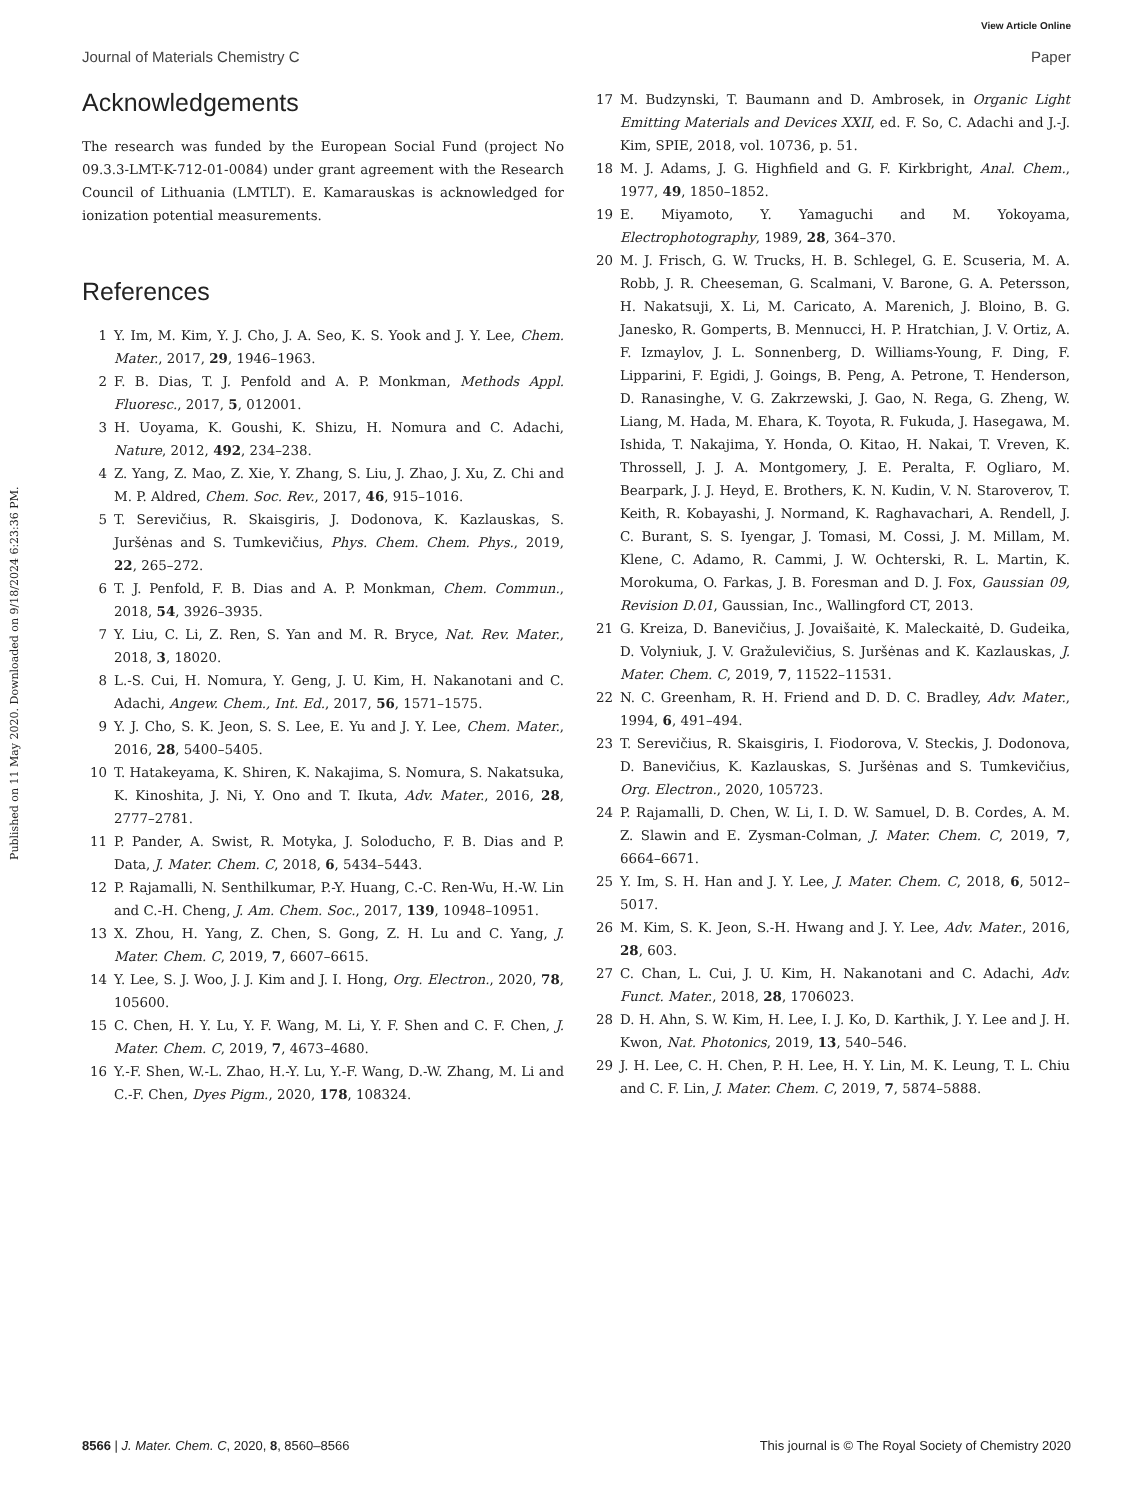View Article Online
Journal of Materials Chemistry C Paper
Published on 11 May 2020. Downloaded on 9/18/2024 6:23:36 PM.
Acknowledgements
The research was funded by the European Social Fund (project No 09.3.3-LMT-K-712-01-0084) under grant agreement with the Research Council of Lithuania (LMTLT). E. Kamarauskas is acknowledged for ionization potential measurements.
References
1 Y. Im, M. Kim, Y. J. Cho, J. A. Seo, K. S. Yook and J. Y. Lee, Chem. Mater., 2017, 29, 1946–1963.
2 F. B. Dias, T. J. Penfold and A. P. Monkman, Methods Appl. Fluoresc., 2017, 5, 012001.
3 H. Uoyama, K. Goushi, K. Shizu, H. Nomura and C. Adachi, Nature, 2012, 492, 234–238.
4 Z. Yang, Z. Mao, Z. Xie, Y. Zhang, S. Liu, J. Zhao, J. Xu, Z. Chi and M. P. Aldred, Chem. Soc. Rev., 2017, 46, 915–1016.
5 T. Serevičius, R. Skaisgiris, J. Dodonova, K. Kazlauskas, S. Juršėnas and S. Tumkevičius, Phys. Chem. Chem. Phys., 2019, 22, 265–272.
6 T. J. Penfold, F. B. Dias and A. P. Monkman, Chem. Commun., 2018, 54, 3926–3935.
7 Y. Liu, C. Li, Z. Ren, S. Yan and M. R. Bryce, Nat. Rev. Mater., 2018, 3, 18020.
8 L.-S. Cui, H. Nomura, Y. Geng, J. U. Kim, H. Nakanotani and C. Adachi, Angew. Chem., Int. Ed., 2017, 56, 1571–1575.
9 Y. J. Cho, S. K. Jeon, S. S. Lee, E. Yu and J. Y. Lee, Chem. Mater., 2016, 28, 5400–5405.
10 T. Hatakeyama, K. Shiren, K. Nakajima, S. Nomura, S. Nakatsuka, K. Kinoshita, J. Ni, Y. Ono and T. Ikuta, Adv. Mater., 2016, 28, 2777–2781.
11 P. Pander, A. Swist, R. Motyka, J. Soloducho, F. B. Dias and P. Data, J. Mater. Chem. C, 2018, 6, 5434–5443.
12 P. Rajamalli, N. Senthilkumar, P.-Y. Huang, C.-C. Ren-Wu, H.-W. Lin and C.-H. Cheng, J. Am. Chem. Soc., 2017, 139, 10948–10951.
13 X. Zhou, H. Yang, Z. Chen, S. Gong, Z. H. Lu and C. Yang, J. Mater. Chem. C, 2019, 7, 6607–6615.
14 Y. Lee, S. J. Woo, J. J. Kim and J. I. Hong, Org. Electron., 2020, 78, 105600.
15 C. Chen, H. Y. Lu, Y. F. Wang, M. Li, Y. F. Shen and C. F. Chen, J. Mater. Chem. C, 2019, 7, 4673–4680.
16 Y.-F. Shen, W.-L. Zhao, H.-Y. Lu, Y.-F. Wang, D.-W. Zhang, M. Li and C.-F. Chen, Dyes Pigm., 2020, 178, 108324.
17 M. Budzynski, T. Baumann and D. Ambrosek, in Organic Light Emitting Materials and Devices XXII, ed. F. So, C. Adachi and J.-J. Kim, SPIE, 2018, vol. 10736, p. 51.
18 M. J. Adams, J. G. Highfield and G. F. Kirkbright, Anal. Chem., 1977, 49, 1850–1852.
19 E. Miyamoto, Y. Yamaguchi and M. Yokoyama, Electrophotography, 1989, 28, 364–370.
20 M. J. Frisch, G. W. Trucks, H. B. Schlegel, G. E. Scuseria, M. A. Robb, J. R. Cheeseman, G. Scalmani, V. Barone, G. A. Petersson, H. Nakatsuji, X. Li, M. Caricato, A. Marenich, J. Bloino, B. G. Janesko, R. Gomperts, B. Mennucci, H. P. Hratchian, J. V. Ortiz, A. F. Izmaylov, J. L. Sonnenberg, D. Williams-Young, F. Ding, F. Lipparini, F. Egidi, J. Goings, B. Peng, A. Petrone, T. Henderson, D. Ranasinghe, V. G. Zakrzewski, J. Gao, N. Rega, G. Zheng, W. Liang, M. Hada, M. Ehara, K. Toyota, R. Fukuda, J. Hasegawa, M. Ishida, T. Nakajima, Y. Honda, O. Kitao, H. Nakai, T. Vreven, K. Throssell, J. J. A. Montgomery, J. E. Peralta, F. Ogliaro, M. Bearpark, J. J. Heyd, E. Brothers, K. N. Kudin, V. N. Staroverov, T. Keith, R. Kobayashi, J. Normand, K. Raghavachari, A. Rendell, J. C. Burant, S. S. Iyengar, J. Tomasi, M. Cossi, J. M. Millam, M. Klene, C. Adamo, R. Cammi, J. W. Ochterski, R. L. Martin, K. Morokuma, O. Farkas, J. B. Foresman and D. J. Fox, Gaussian 09, Revision D.01, Gaussian, Inc., Wallingford CT, 2013.
21 G. Kreiza, D. Banevičius, J. Jovaišaitė, K. Maleckaitė, D. Gudeika, D. Volyniuk, J. V. Gražulevičius, S. Juršėnas and K. Kazlauskas, J. Mater. Chem. C, 2019, 7, 11522–11531.
22 N. C. Greenham, R. H. Friend and D. D. C. Bradley, Adv. Mater., 1994, 6, 491–494.
23 T. Serevičius, R. Skaisgiris, I. Fiodorova, V. Steckis, J. Dodonova, D. Banevičius, K. Kazlauskas, S. Juršėnas and S. Tumkevičius, Org. Electron., 2020, 105723.
24 P. Rajamalli, D. Chen, W. Li, I. D. W. Samuel, D. B. Cordes, A. M. Z. Slawin and E. Zysman-Colman, J. Mater. Chem. C, 2019, 7, 6664–6671.
25 Y. Im, S. H. Han and J. Y. Lee, J. Mater. Chem. C, 2018, 6, 5012–5017.
26 M. Kim, S. K. Jeon, S.-H. Hwang and J. Y. Lee, Adv. Mater., 2016, 28, 603.
27 C. Chan, L. Cui, J. U. Kim, H. Nakanotani and C. Adachi, Adv. Funct. Mater., 2018, 28, 1706023.
28 D. H. Ahn, S. W. Kim, H. Lee, I. J. Ko, D. Karthik, J. Y. Lee and J. H. Kwon, Nat. Photonics, 2019, 13, 540–546.
29 J. H. Lee, C. H. Chen, P. H. Lee, H. Y. Lin, M. K. Leung, T. L. Chiu and C. F. Lin, J. Mater. Chem. C, 2019, 7, 5874–5888.
8566 | J. Mater. Chem. C, 2020, 8, 8560–8566 This journal is © The Royal Society of Chemistry 2020